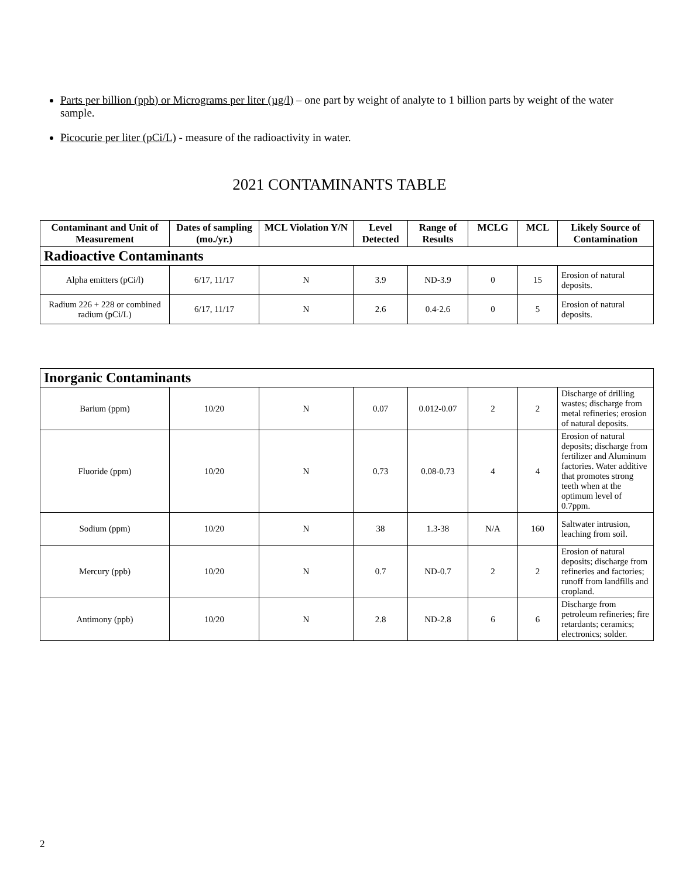Parts per billion (ppb) or Micrograms per liter (µg/l) – one part by weight of analyte to 1 billion parts by weight of the water sample.
Picocurie per liter (pCi/L) - measure of the radioactivity in water.
2021 CONTAMINANTS TABLE
| Contaminant and Unit of Measurement | Dates of sampling (mo./yr.) | MCL Violation Y/N | Level Detected | Range of Results | MCLG | MCL | Likely Source of Contamination |
| --- | --- | --- | --- | --- | --- | --- | --- |
| Radioactive Contaminants | | | | | | | |
| Alpha emitters (pCi/l) | 6/17, 11/17 | N | 3.9 | ND-3.9 | 0 | 15 | Erosion of natural deposits. |
| Radium 226 + 228 or combined radium (pCi/L) | 6/17, 11/17 | N | 2.6 | 0.4-2.6 | 0 | 5 | Erosion of natural deposits. |
| Inorganic Contaminants | | | | | | | |
| Barium (ppm) | 10/20 | N | 0.07 | 0.012-0.07 | 2 | 2 | Discharge of drilling wastes; discharge from metal refineries; erosion of natural deposits. |
| Fluoride (ppm) | 10/20 | N | 0.73 | 0.08-0.73 | 4 | 4 | Erosion of natural deposits; discharge from fertilizer and Aluminum factories. Water additive that promotes strong teeth when at the optimum level of 0.7ppm. |
| Sodium (ppm) | 10/20 | N | 38 | 1.3-38 | N/A | 160 | Saltwater intrusion, leaching from soil. |
| Mercury (ppb) | 10/20 | N | 0.7 | ND-0.7 | 2 | 2 | Erosion of natural deposits; discharge from refineries and factories; runoff from landfills and cropland. |
| Antimony (ppb) | 10/20 | N | 2.8 | ND-2.8 | 6 | 6 | Discharge from petroleum refineries; fire retardants; ceramics; electronics; solder. |
2